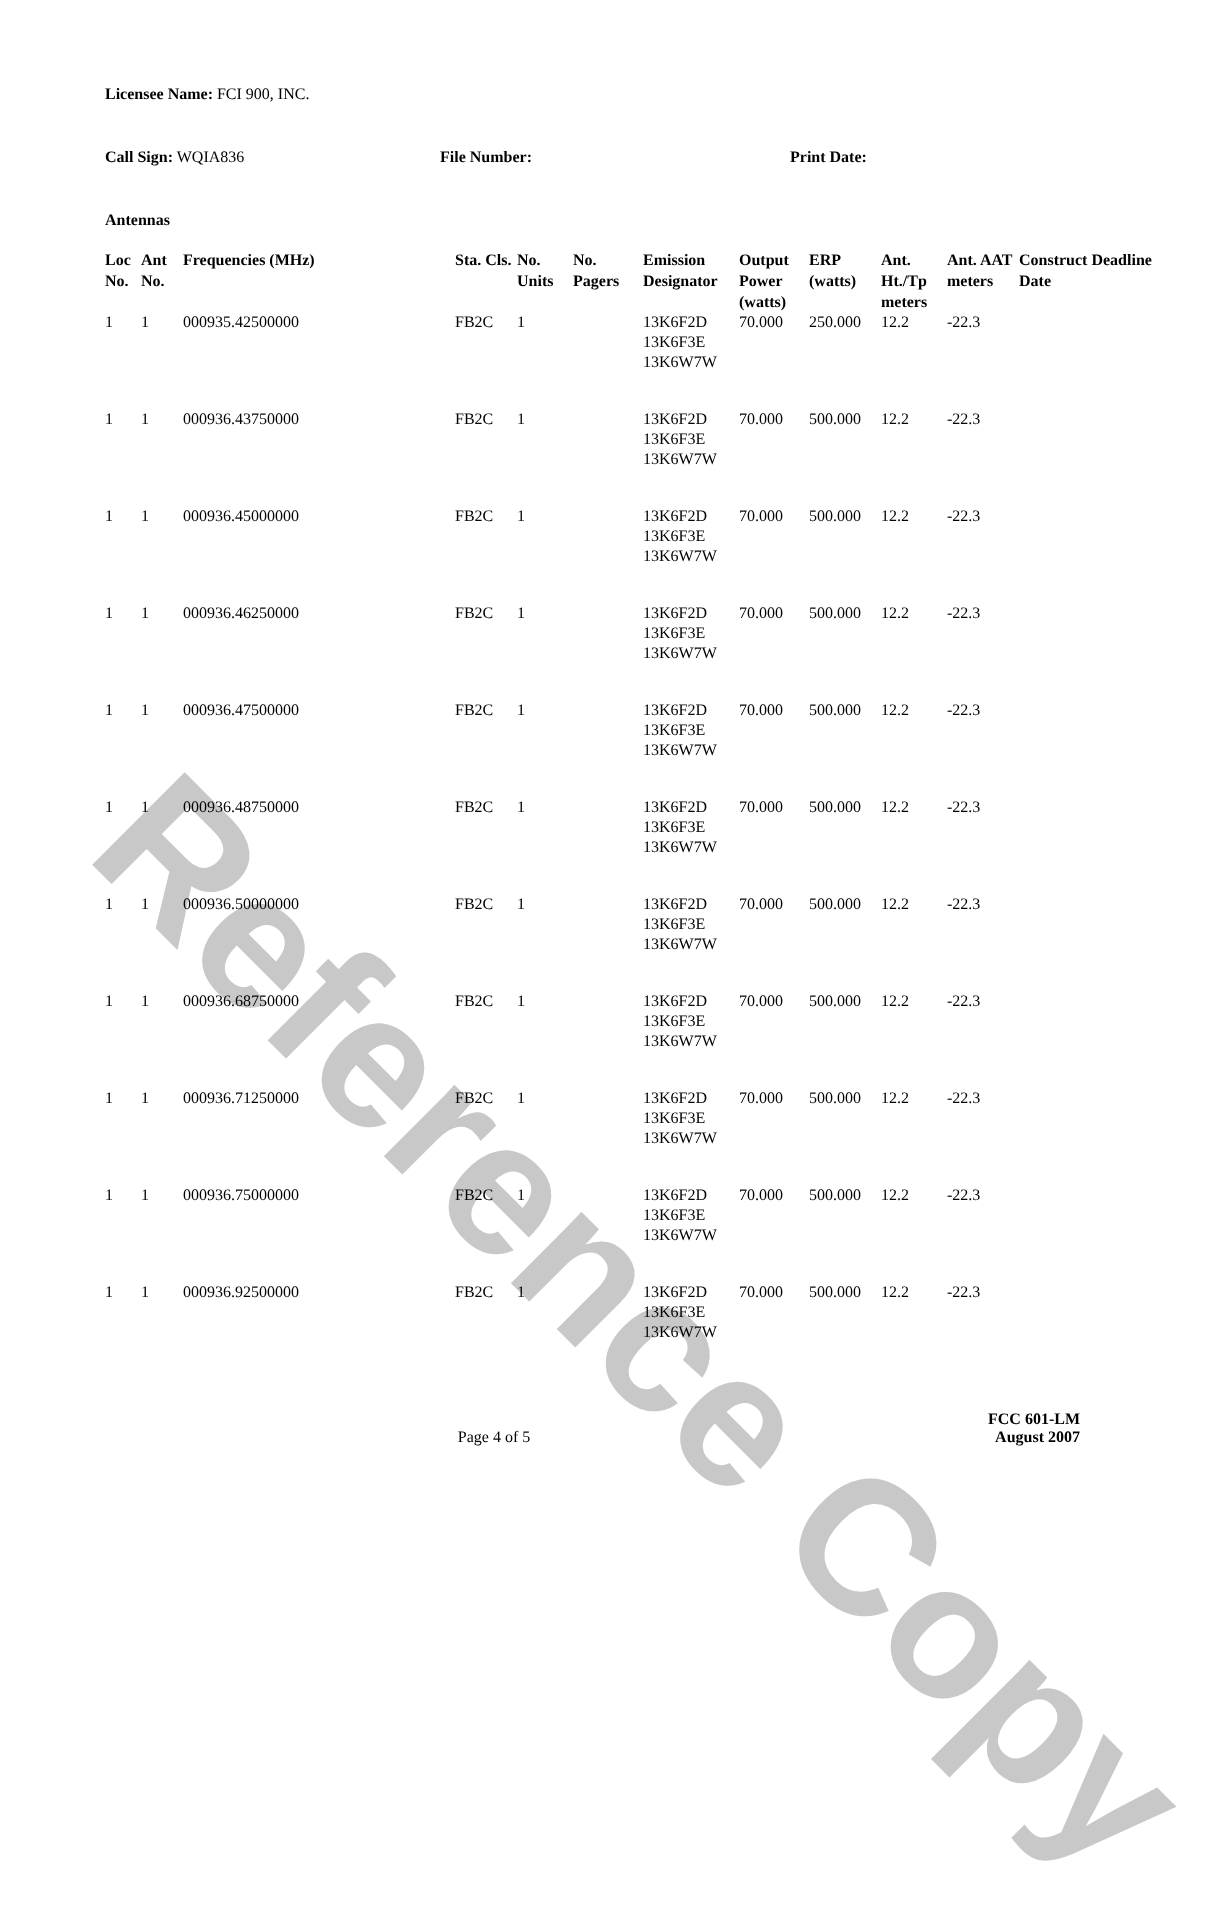Reference Copy
Licensee Name: FCI 900, INC.
Call Sign: WQIA836 File Number: Print Date:
Antennas
| Loc No. | Ant No. | Frequencies (MHz) | Sta. Cls. | No. Units | No. Pagers | Emission Designator | Output Power (watts) | ERP (watts) | Ant. Ht./Tp meters | Ant. AAT meters | Construct Deadline Date |
| --- | --- | --- | --- | --- | --- | --- | --- | --- | --- | --- | --- |
| 1 | 1 | 000935.42500000 | FB2C | 1 | | 13K6F2D 13K6F3E 13K6W7W | 70.000 | 250.000 | 12.2 | -22.3 | |
| 1 | 1 | 000936.43750000 | FB2C | 1 | | 13K6F2D 13K6F3E 13K6W7W | 70.000 | 500.000 | 12.2 | -22.3 | |
| 1 | 1 | 000936.45000000 | FB2C | 1 | | 13K6F2D 13K6F3E 13K6W7W | 70.000 | 500.000 | 12.2 | -22.3 | |
| 1 | 1 | 000936.46250000 | FB2C | 1 | | 13K6F2D 13K6F3E 13K6W7W | 70.000 | 500.000 | 12.2 | -22.3 | |
| 1 | 1 | 000936.47500000 | FB2C | 1 | | 13K6F2D 13K6F3E 13K6W7W | 70.000 | 500.000 | 12.2 | -22.3 | |
| 1 | 1 | 000936.48750000 | FB2C | 1 | | 13K6F2D 13K6F3E 13K6W7W | 70.000 | 500.000 | 12.2 | -22.3 | |
| 1 | 1 | 000936.50000000 | FB2C | 1 | | 13K6F2D 13K6F3E 13K6W7W | 70.000 | 500.000 | 12.2 | -22.3 | |
| 1 | 1 | 000936.68750000 | FB2C | 1 | | 13K6F2D 13K6F3E 13K6W7W | 70.000 | 500.000 | 12.2 | -22.3 | |
| 1 | 1 | 000936.71250000 | FB2C | 1 | | 13K6F2D 13K6F3E 13K6W7W | 70.000 | 500.000 | 12.2 | -22.3 | |
| 1 | 1 | 000936.75000000 | FB2C | 1 | | 13K6F2D 13K6F3E 13K6W7W | 70.000 | 500.000 | 12.2 | -22.3 | |
| 1 | 1 | 000936.92500000 | FB2C | 1 | | 13K6F2D 13K6F3E 13K6W7W | 70.000 | 500.000 | 12.2 | -22.3 | |
Page 4 of 5
FCC 601-LM
August 2007